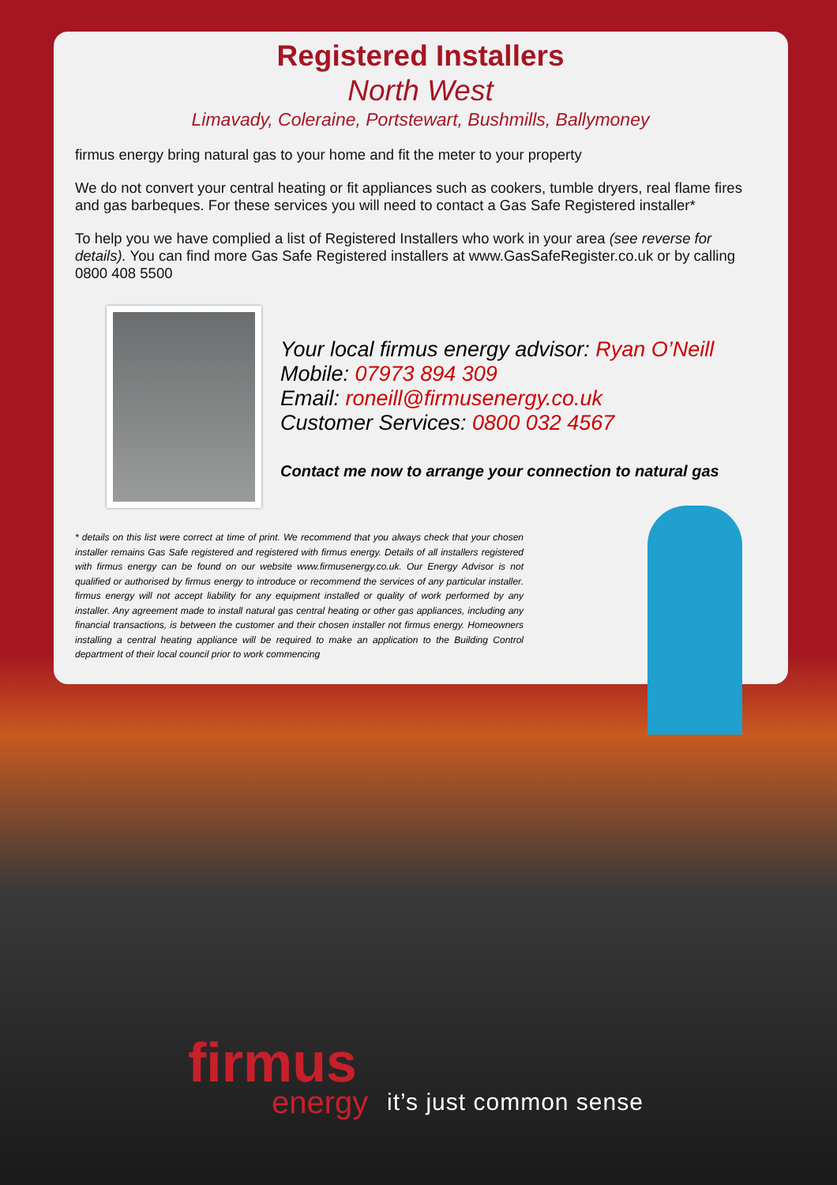Registered Installers
North West
Limavady, Coleraine, Portstewart, Bushmills, Ballymoney
firmus energy bring natural gas to your home and fit the meter to your property
We do not convert your central heating or fit appliances such as cookers, tumble dryers, real flame fires and gas barbeques. For these services you will need to contact a Gas Safe Registered installer*
To help you we have complied a list of Registered Installers who work in your area (see reverse for details). You can find more Gas Safe Registered installers at www.GasSafeRegister.co.uk or by calling 0800 408 5500
Your local firmus energy advisor: Ryan O’Neill
Mobile: 07973 894 309
Email: roneill@firmusenergy.co.uk
Customer Services: 0800 032 4567
Contact me now to arrange your connection to natural gas
* details on this list were correct at time of print. We recommend that you always check that your chosen installer remains Gas Safe registered and registered with firmus energy. Details of all installers registered with firmus energy can be found on our website www.firmusenergy.co.uk. Our Energy Advisor is not qualified or authorised by firmus energy to introduce or recommend the services of any particular installer. firmus energy will not accept liability for any equipment installed or quality of work performed by any installer. Any agreement made to install natural gas central heating or other gas appliances, including any financial transactions, is between the customer and their chosen installer not firmus energy. Homeowners installing a central heating appliance will be required to make an application to the Building Control department of their local council prior to work commencing
firmus
energy
it’s just common sense